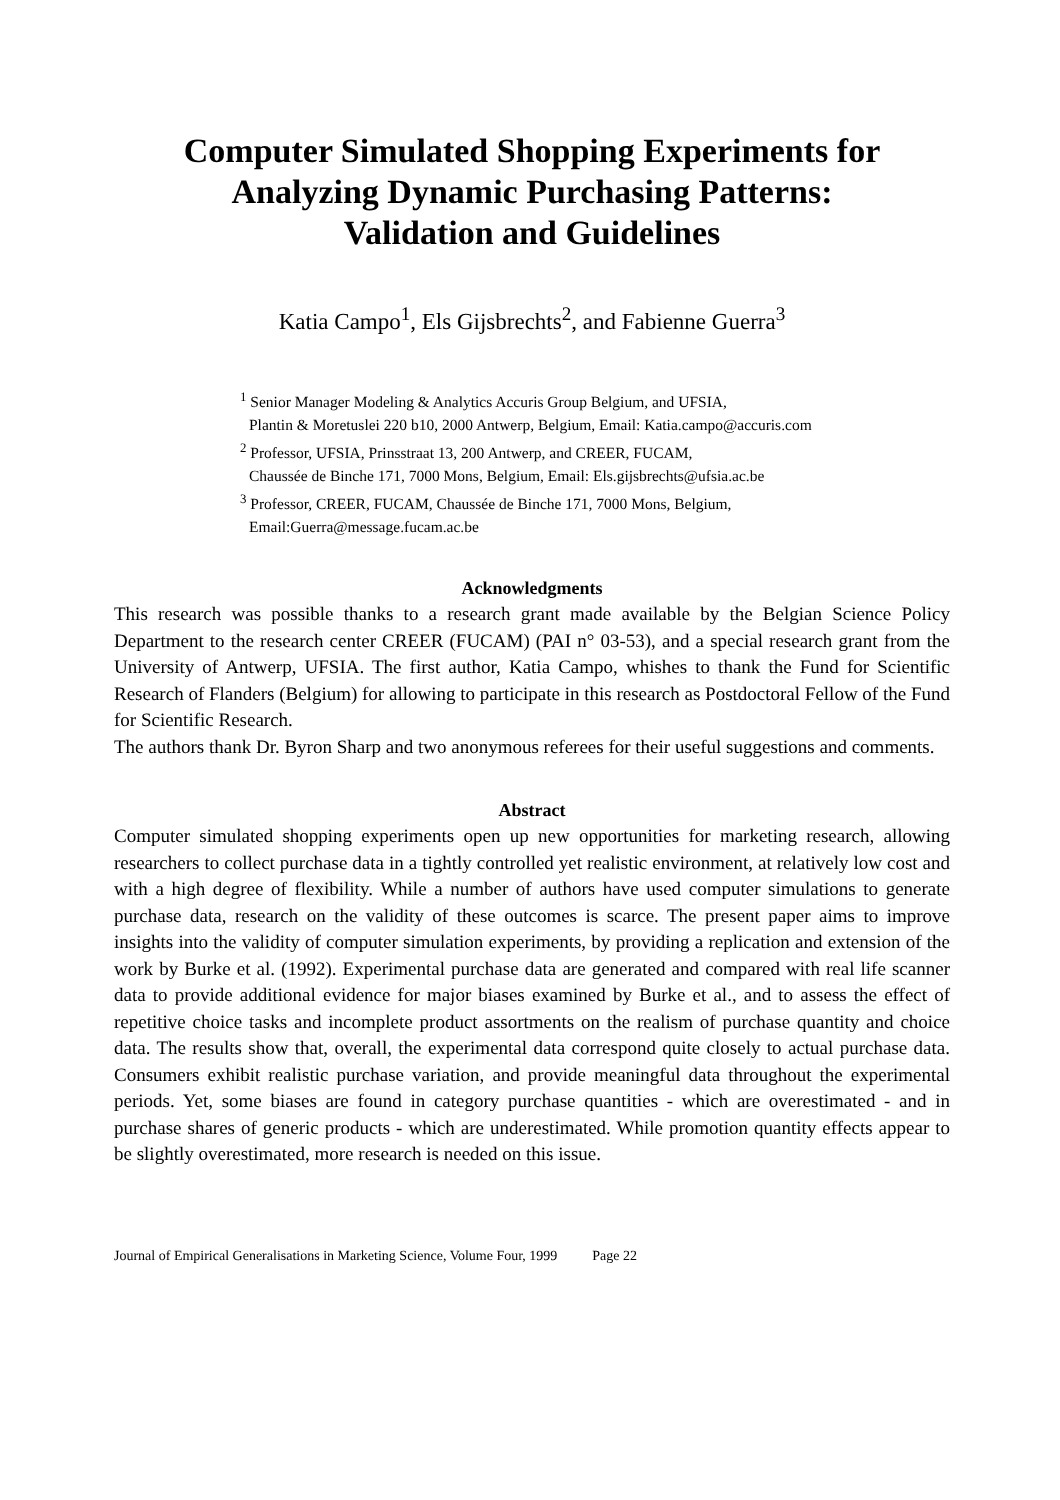Computer Simulated Shopping Experiments for
Analyzing Dynamic Purchasing Patterns:
Validation and Guidelines
Katia Campo<sup>1</sup>, Els Gijsbrechts<sup>2</sup>, and Fabienne Guerra<sup>3</sup>
<sup>1</sup> Senior Manager Modeling & Analytics Accuris Group Belgium, and UFSIA,
Plantin & Moretuslei 220 b10, 2000 Antwerp, Belgium, Email: Katia.campo@accuris.com
<sup>2</sup> Professor, UFSIA, Prinsstraat 13, 200 Antwerp, and CREER, FUCAM,
Chaussée de Binche 171, 7000 Mons, Belgium, Email: Els.gijsbrechts@ufsia.ac.be
<sup>3</sup> Professor, CREER, FUCAM, Chaussée de Binche 171, 7000 Mons, Belgium,
Email:Guerra@message.fucam.ac.be
Acknowledgments
This research was possible thanks to a research grant made available by the Belgian Science Policy Department to the research center CREER (FUCAM) (PAI n° 03-53), and a special research grant from the University of Antwerp, UFSIA. The first author, Katia Campo, whishes to thank the Fund for Scientific Research of Flanders (Belgium) for allowing to participate in this research as Postdoctoral Fellow of the Fund for Scientific Research.
The authors thank Dr. Byron Sharp and two anonymous referees for their useful suggestions and comments.
Abstract
Computer simulated shopping experiments open up new opportunities for marketing research, allowing researchers to collect purchase data in a tightly controlled yet realistic environment, at relatively low cost and with a high degree of flexibility. While a number of authors have used computer simulations to generate purchase data, research on the validity of these outcomes is scarce. The present paper aims to improve insights into the validity of computer simulation experiments, by providing a replication and extension of the work by Burke et al. (1992). Experimental purchase data are generated and compared with real life scanner data to provide additional evidence for major biases examined by Burke et al., and to assess the effect of repetitive choice tasks and incomplete product assortments on the realism of purchase quantity and choice data. The results show that, overall, the experimental data correspond quite closely to actual purchase data. Consumers exhibit realistic purchase variation, and provide meaningful data throughout the experimental periods. Yet, some biases are found in category purchase quantities - which are overestimated - and in purchase shares of generic products - which are underestimated. While promotion quantity effects appear to be slightly overestimated, more research is needed on this issue.
Journal of Empirical Generalisations in Marketing Science, Volume Four, 1999 Page 22